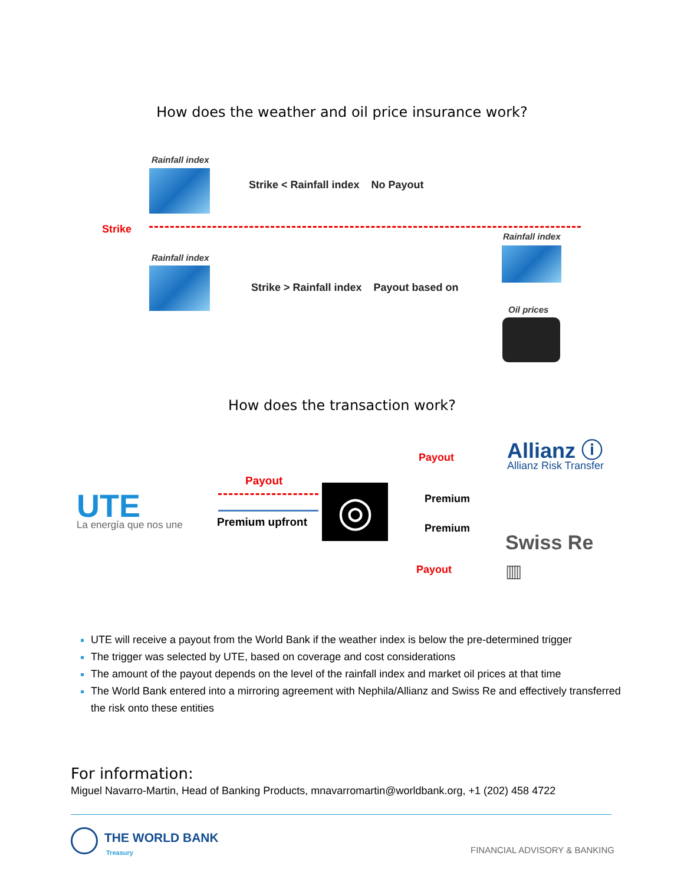How does the weather and oil price insurance work?
Rainfall index
Strike < Rainfall index No Payout
Strike
Rainfall index
Strike > Rainfall index Payout based on
Rainfall index
Oil prices
How does the transaction work?
UTE La energía que nos une
Payout
Premium upfront ◎
Payout
Premium
Premium
Payout
Allianz ⓘ
Allianz Risk Transfer
Swiss Re
▥
UTE will receive a payout from the World Bank if the weather index is below the pre-determined trigger
The trigger was selected by UTE, based on coverage and cost considerations
The amount of the payout depends on the level of the rainfall index and market oil prices at that time
The World Bank entered into a mirroring agreement with Nephila/Allianz and Swiss Re and effectively transferred the risk onto these entities
For information:
Miguel Navarro-Martin, Head of Banking Products, mnavarromartin@worldbank.org, +1 (202) 458 4722
THE WORLD BANK
Treasury FINANCIAL ADVISORY & BANKING